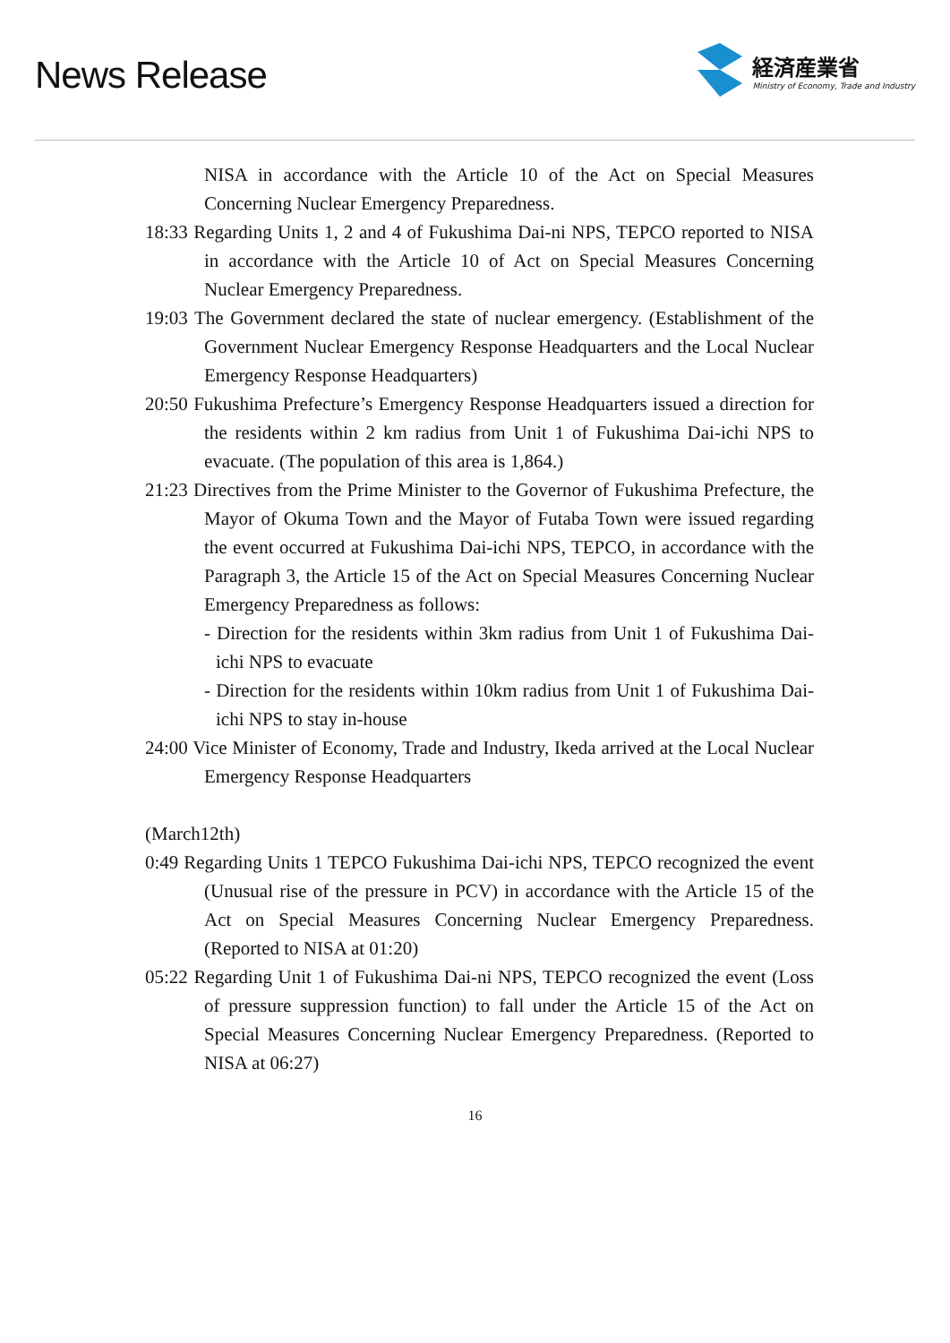News Release
経済産業省
Ministry of Economy, Trade and Industry
NISA in accordance with the Article 10 of the Act on Special Measures Concerning Nuclear Emergency Preparedness.
18:33 Regarding Units 1, 2 and 4 of Fukushima Dai-ni NPS, TEPCO reported to NISA in accordance with the Article 10 of Act on Special Measures Concerning Nuclear Emergency Preparedness.
19:03 The Government declared the state of nuclear emergency. (Establishment of the Government Nuclear Emergency Response Headquarters and the Local Nuclear Emergency Response Headquarters)
20:50 Fukushima Prefecture’s Emergency Response Headquarters issued a direction for the residents within 2 km radius from Unit 1 of Fukushima Dai-ichi NPS to evacuate. (The population of this area is 1,864.)
21:23 Directives from the Prime Minister to the Governor of Fukushima Prefecture, the Mayor of Okuma Town and the Mayor of Futaba Town were issued regarding the event occurred at Fukushima Dai-ichi NPS, TEPCO, in accordance with the Paragraph 3, the Article 15 of the Act on Special Measures Concerning Nuclear Emergency Preparedness as follows:
- Direction for the residents within 3km radius from Unit 1 of Fukushima Dai-ichi NPS to evacuate
- Direction for the residents within 10km radius from Unit 1 of Fukushima Dai-ichi NPS to stay in-house
24:00 Vice Minister of Economy, Trade and Industry, Ikeda arrived at the Local Nuclear Emergency Response Headquarters
(March12th)
0:49 Regarding Units 1 TEPCO Fukushima Dai-ichi NPS, TEPCO recognized the event (Unusual rise of the pressure in PCV) in accordance with the Article 15 of the Act on Special Measures Concerning Nuclear Emergency Preparedness. (Reported to NISA at 01:20)
05:22 Regarding Unit 1 of Fukushima Dai-ni NPS, TEPCO recognized the event (Loss of pressure suppression function) to fall under the Article 15 of the Act on Special Measures Concerning Nuclear Emergency Preparedness. (Reported to NISA at 06:27)
16